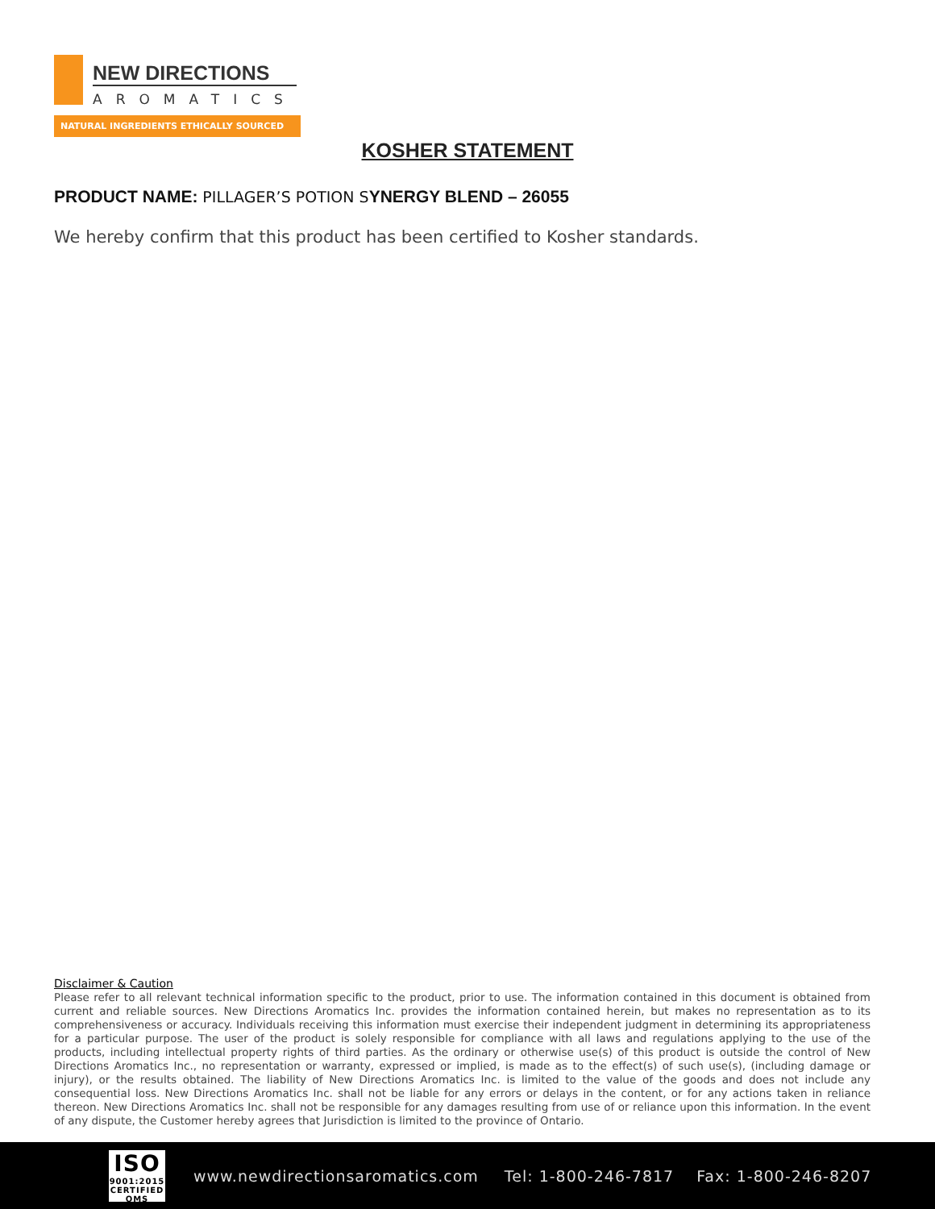NEW DIRECTIONS
AROMATICS
NATURAL INGREDIENTS ETHICALLY SOURCED
KOSHER STATEMENT
PRODUCT NAME: PILLAGER’S POTION SYNERGY BLEND – 26055
We hereby confirm that this product has been certified to Kosher standards.
Disclaimer & Caution
Please refer to all relevant technical information specific to the product, prior to use. The information contained in this document is obtained from current and reliable sources. New Directions Aromatics Inc. provides the information contained herein, but makes no representation as to its comprehensiveness or accuracy. Individuals receiving this information must exercise their independent judgment in determining its appropriateness for a particular purpose. The user of the product is solely responsible for compliance with all laws and regulations applying to the use of the products, including intellectual property rights of third parties. As the ordinary or otherwise use(s) of this product is outside the control of New Directions Aromatics Inc., no representation or warranty, expressed or implied, is made as to the effect(s) of such use(s), (including damage or injury), or the results obtained. The liability of New Directions Aromatics Inc. is limited to the value of the goods and does not include any consequential loss. New Directions Aromatics Inc. shall not be liable for any errors or delays in the content, or for any actions taken in reliance thereon. New Directions Aromatics Inc. shall not be responsible for any damages resulting from use of or reliance upon this information. In the event of any dispute, the Customer hereby agrees that Jurisdiction is limited to the province of Ontario.
ISO
9001:2015 CERTIFIED QMS
www.newdirectionsaromatics.com Tel: 1-800-246-7817 Fax: 1-800-246-8207